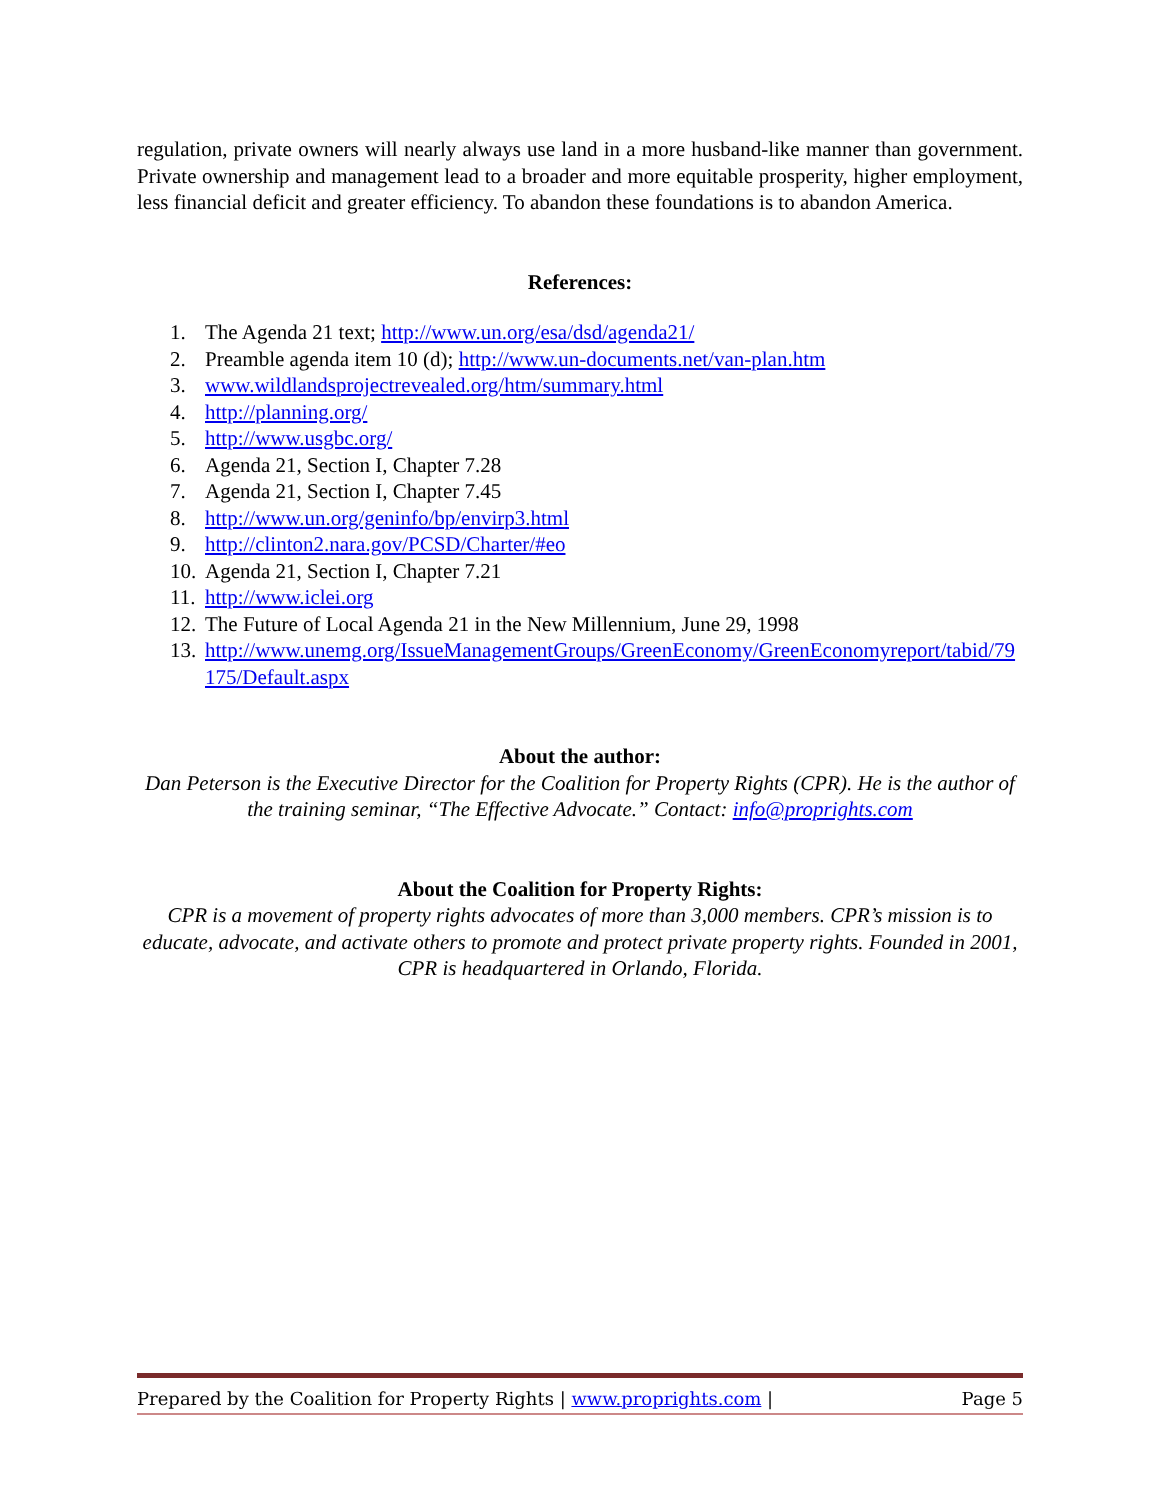regulation, private owners will nearly always use land in a more husband-like manner than government. Private ownership and management lead to a broader and more equitable prosperity, higher employment, less financial deficit and greater efficiency. To abandon these foundations is to abandon America.
References:
1. The Agenda 21 text; http://www.un.org/esa/dsd/agenda21/
2. Preamble agenda item 10 (d); http://www.un-documents.net/van-plan.htm
3. www.wildlandsprojectrevealed.org/htm/summary.html
4. http://planning.org/
5. http://www.usgbc.org/
6. Agenda 21, Section I, Chapter 7.28
7. Agenda 21, Section I, Chapter 7.45
8. http://www.un.org/geninfo/bp/envirp3.html
9. http://clinton2.nara.gov/PCSD/Charter/#eo
10. Agenda 21, Section I, Chapter 7.21
11. http://www.iclei.org
12. The Future of Local Agenda 21 in the New Millennium, June 29, 1998
13. http://www.unemg.org/IssueManagementGroups/GreenEconomy/GreenEconomyreport/tabid/79175/Default.aspx
About the author:
Dan Peterson is the Executive Director for the Coalition for Property Rights (CPR). He is the author of the training seminar, “The Effective Advocate.” Contact: info@proprights.com
About the Coalition for Property Rights:
CPR is a movement of property rights advocates of more than 3,000 members. CPR’s mission is to educate, advocate, and activate others to promote and protect private property rights. Founded in 2001, CPR is headquartered in Orlando, Florida.
Prepared by the Coalition for Property Rights | www.proprights.com | Page 5